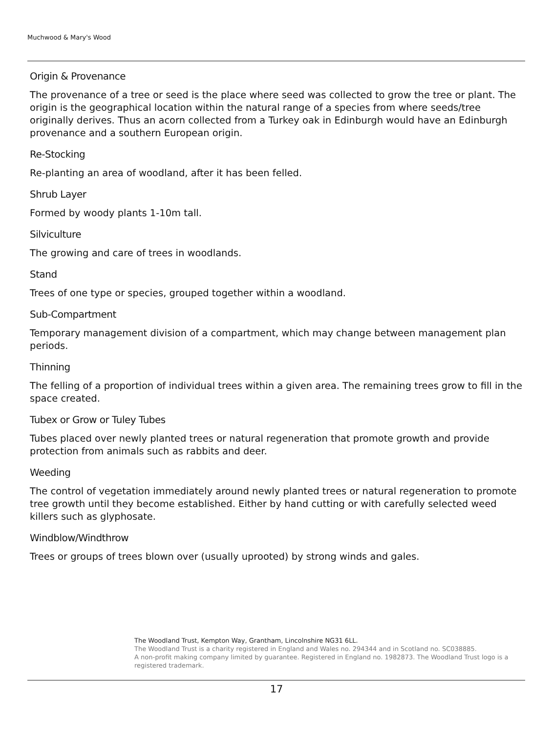Muchwood & Mary's Wood
Origin & Provenance
The provenance of a tree or seed is the place where seed was collected to grow the tree or plant. The origin is the geographical location within the natural range of a species from where seeds/tree originally derives. Thus an acorn collected from a Turkey oak in Edinburgh would have an Edinburgh provenance and a southern European origin.
Re-Stocking
Re-planting an area of woodland, after it has been felled.
Shrub Layer
Formed by woody plants 1-10m tall.
Silviculture
The growing and care of trees in woodlands.
Stand
Trees of one type or species, grouped together within a woodland.
Sub-Compartment
Temporary management division of a compartment, which may change between management plan periods.
Thinning
The felling of a proportion of individual trees within a given area. The remaining trees grow to fill in the space created.
Tubex or Grow or Tuley Tubes
Tubes placed over newly planted trees or natural regeneration that promote growth and provide protection from animals such as rabbits and deer.
Weeding
The control of vegetation immediately around newly planted trees or natural regeneration to promote tree growth until they become established. Either by hand cutting or with carefully selected weed killers such as glyphosate.
Windblow/Windthrow
Trees or groups of trees blown over (usually uprooted) by strong winds and gales.
The Woodland Trust, Kempton Way, Grantham, Lincolnshire NG31 6LL.
The Woodland Trust is a charity registered in England and Wales no. 294344 and in Scotland no. SC038885.
A non-profit making company limited by guarantee. Registered in England no. 1982873. The Woodland Trust logo is a registered trademark.
17